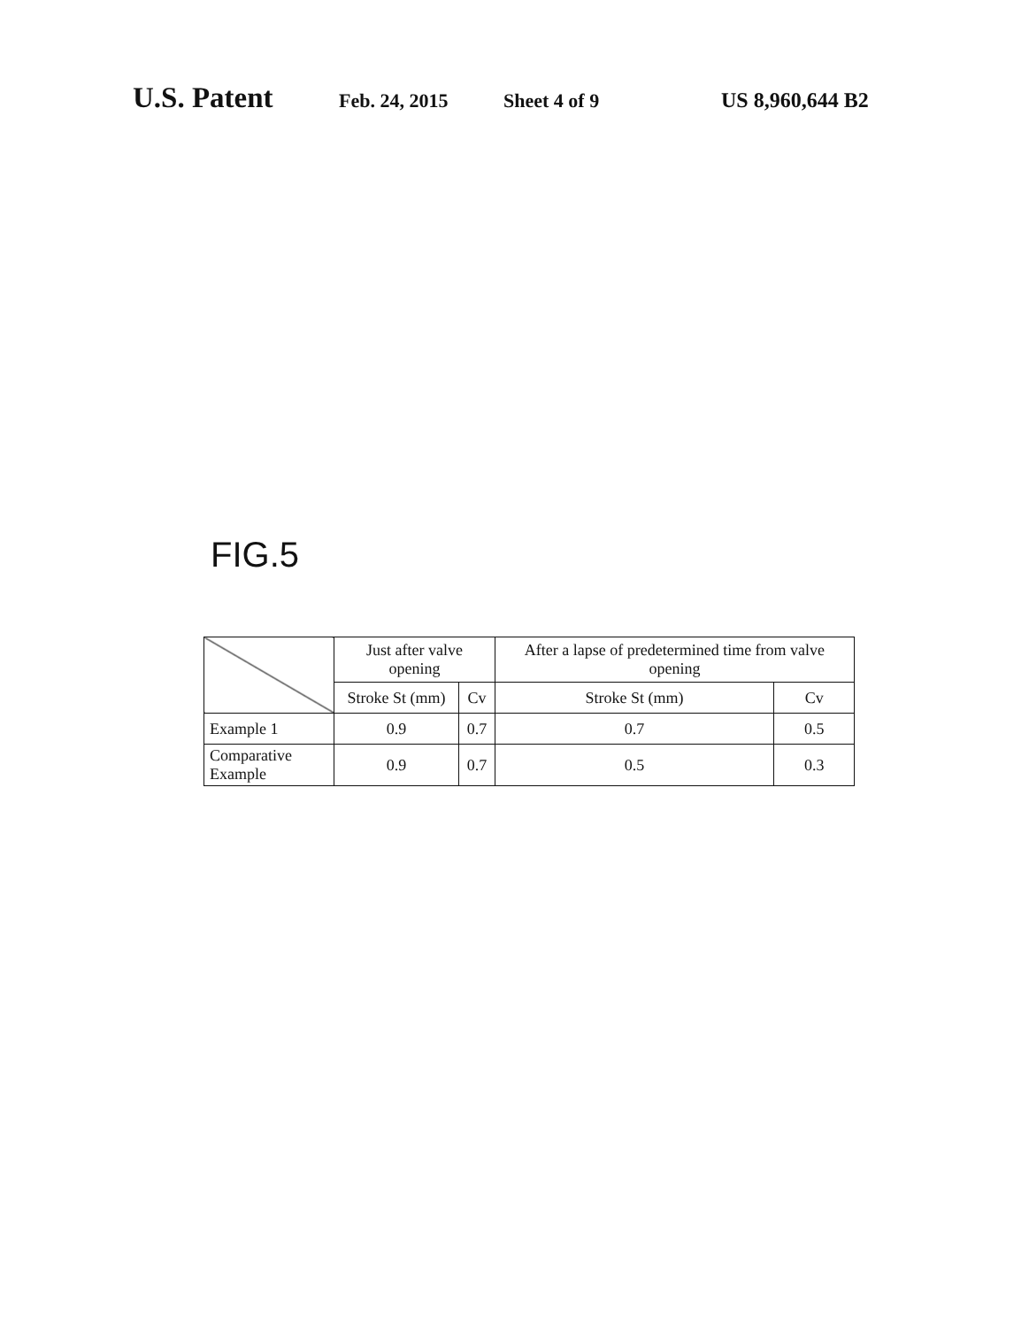U.S. Patent Feb. 24, 2015 Sheet 4 of 9 US 8,960,644 B2
FIG.5
| | Just after valve opening | | After a lapse of predetermined time from valve opening | |
| --- | --- | --- | --- | --- |
| | Stroke St (mm) | Cv | Stroke St (mm) | Cv |
| Example 1 | 0.9 | 0.7 | 0.7 | 0.5 |
| Comparative Example | 0.9 | 0.7 | 0.5 | 0.3 |